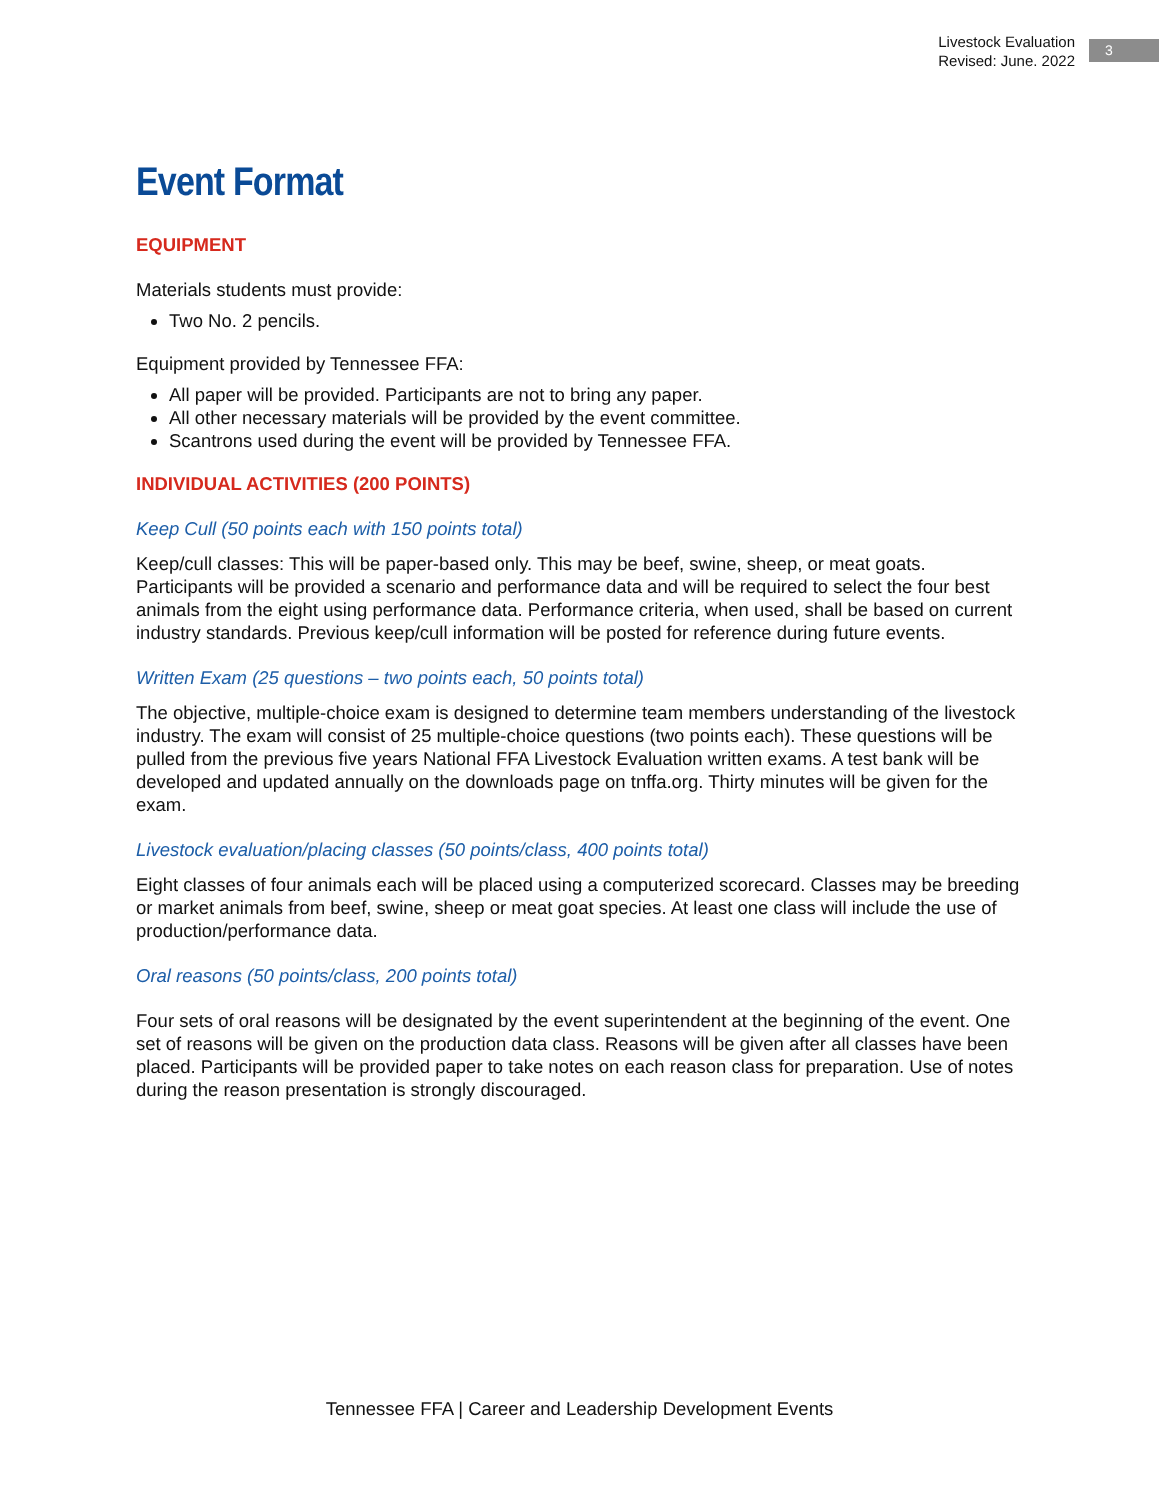Livestock Evaluation
Revised: June. 2022
3
Event Format
EQUIPMENT
Materials students must provide:
Two No. 2 pencils.
Equipment provided by Tennessee FFA:
All paper will be provided. Participants are not to bring any paper.
All other necessary materials will be provided by the event committee.
Scantrons used during the event will be provided by Tennessee FFA.
INDIVIDUAL ACTIVITIES (200 POINTS)
Keep Cull (50 points each with 150 points total)
Keep/cull classes: This will be paper-based only. This may be beef, swine, sheep, or meat goats. Participants will be provided a scenario and performance data and will be required to select the four best animals from the eight using performance data. Performance criteria, when used, shall be based on current industry standards. Previous keep/cull information will be posted for reference during future events.
Written Exam (25 questions – two points each, 50 points total)
The objective, multiple-choice exam is designed to determine team members understanding of the livestock industry. The exam will consist of 25 multiple-choice questions (two points each). These questions will be pulled from the previous five years National FFA Livestock Evaluation written exams. A test bank will be developed and updated annually on the downloads page on tnffa.org. Thirty minutes will be given for the exam.
Livestock evaluation/placing classes (50 points/class, 400 points total)
Eight classes of four animals each will be placed using a computerized scorecard. Classes may be breeding or market animals from beef, swine, sheep or meat goat species. At least one class will include the use of production/performance data.
Oral reasons (50 points/class, 200 points total)
Four sets of oral reasons will be designated by the event superintendent at the beginning of the event. One set of reasons will be given on the production data class. Reasons will be given after all classes have been placed. Participants will be provided paper to take notes on each reason class for preparation. Use of notes during the reason presentation is strongly discouraged.
Tennessee FFA | Career and Leadership Development Events